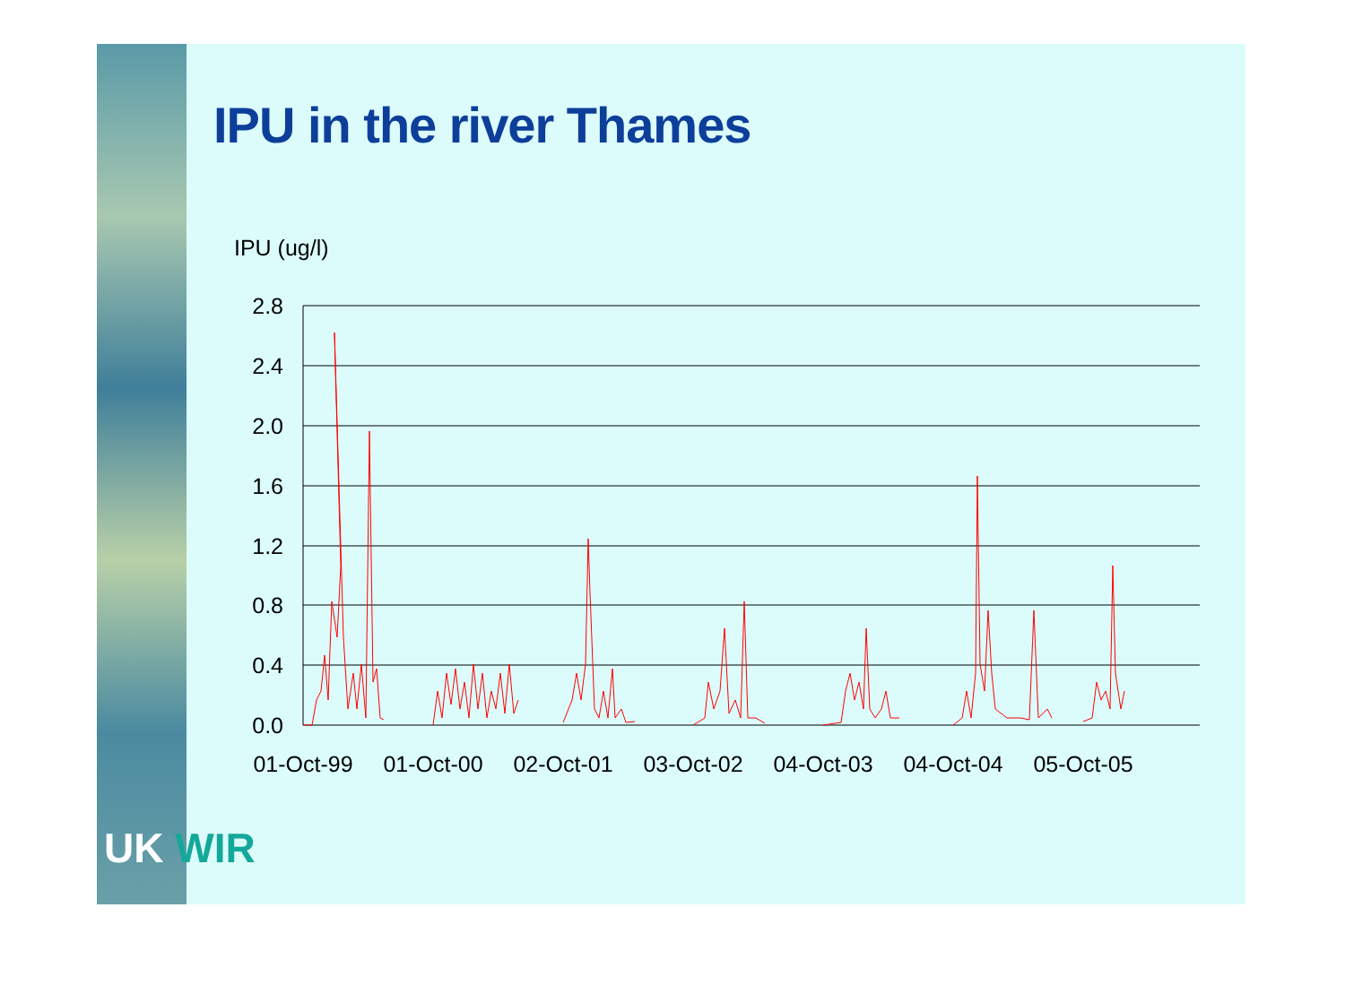IPU in the river Thames
IPU (ug/l)
2.8
2.4
2.0
1.6
1.2
0.8
0.4
0.0
01-Oct-99
01-Oct-00
02-Oct-01
03-Oct-02
04-Oct-03
04-Oct-04
05-Oct-05
UK WIR